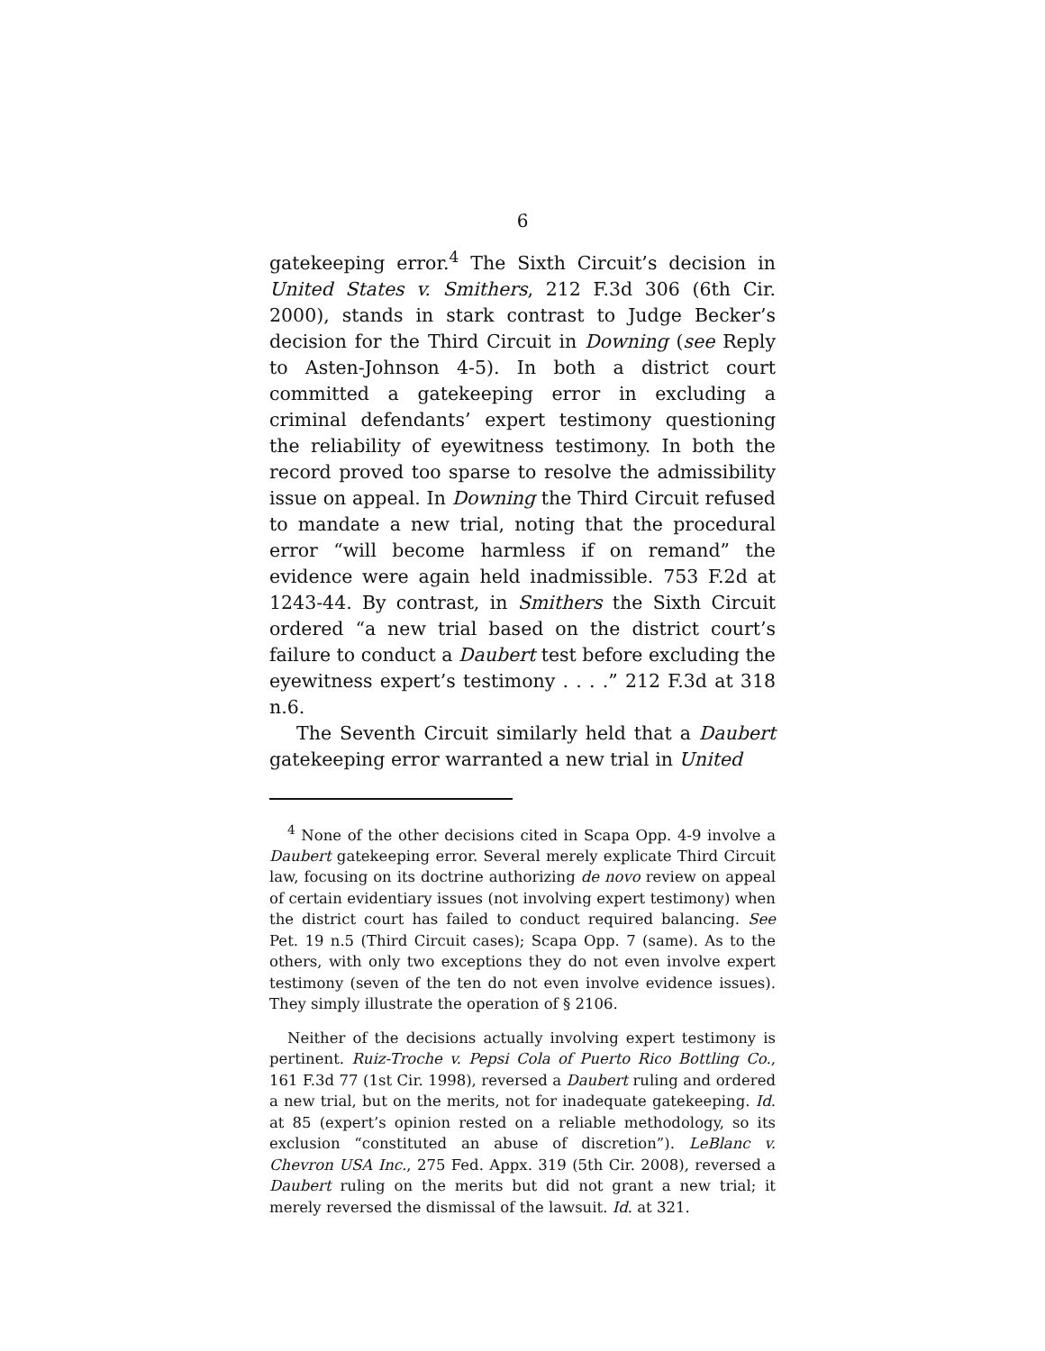6
gatekeeping error.<sup>4</sup> The Sixth Circuit’s decision in United States v. Smithers, 212 F.3d 306 (6th Cir. 2000), stands in stark contrast to Judge Becker’s decision for the Third Circuit in Downing (see Reply to Asten-Johnson 4-5). In both a district court committed a gatekeeping error in excluding a criminal defendants’ expert testimony questioning the reliability of eyewitness testimony. In both the record proved too sparse to resolve the admissibility issue on appeal. In Downing the Third Circuit refused to mandate a new trial, noting that the procedural error “will become harmless if on remand” the evidence were again held inadmissible. 753 F.2d at 1243-44. By contrast, in Smithers the Sixth Circuit ordered “a new trial based on the district court’s failure to conduct a Daubert test before excluding the eyewitness expert’s testimony . . . .” 212 F.3d at 318 n.6.
The Seventh Circuit similarly held that a Daubert gatekeeping error warranted a new trial in United
<sup>4</sup> None of the other decisions cited in Scapa Opp. 4-9 involve a Daubert gatekeeping error. Several merely explicate Third Circuit law, focusing on its doctrine authorizing de novo review on appeal of certain evidentiary issues (not involving expert testimony) when the district court has failed to conduct required balancing. See Pet. 19 n.5 (Third Circuit cases); Scapa Opp. 7 (same). As to the others, with only two exceptions they do not even involve expert testimony (seven of the ten do not even involve evidence issues). They simply illustrate the operation of § 2106.
Neither of the decisions actually involving expert testimony is pertinent. Ruiz-Troche v. Pepsi Cola of Puerto Rico Bottling Co., 161 F.3d 77 (1st Cir. 1998), reversed a Daubert ruling and ordered a new trial, but on the merits, not for inadequate gatekeeping. Id. at 85 (expert’s opinion rested on a reliable methodology, so its exclusion “constituted an abuse of discretion”). LeBlanc v. Chevron USA Inc., 275 Fed. Appx. 319 (5th Cir. 2008), reversed a Daubert ruling on the merits but did not grant a new trial; it merely reversed the dismissal of the lawsuit. Id. at 321.